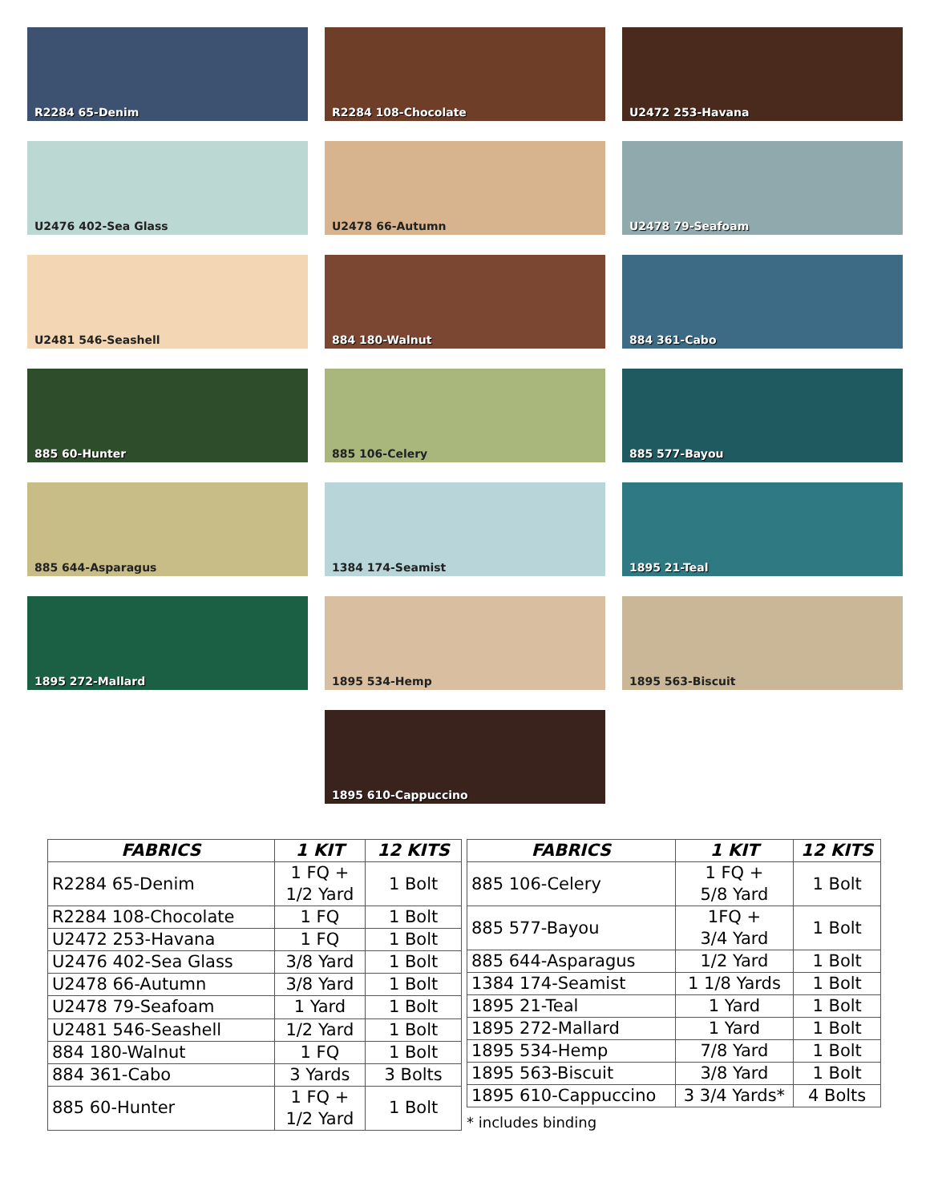R2284 65-Denim
R2284 108-Chocolate
U2472 253-Havana
U2476 402-Sea Glass
U2478 66-Autumn
U2478 79-Seafoam
U2481 546-Seashell
884 180-Walnut
884 361-Cabo
885 60-Hunter
885 106-Celery
885 577-Bayou
885 644-Asparagus
1384 174-Seamist
1895 21-Teal
1895 272-Mallard
1895 534-Hemp
1895 563-Biscuit
1895 610-Cappuccino
| FABRICS | 1 KIT | 12 KITS |
| --- | --- | --- |
| R2284 65-Denim | 1 FQ + 1/2 Yard | 1 Bolt |
| R2284 108-Chocolate | 1 FQ | 1 Bolt |
| U2472 253-Havana | 1 FQ | 1 Bolt |
| U2476 402-Sea Glass | 3/8 Yard | 1 Bolt |
| U2478 66-Autumn | 3/8 Yard | 1 Bolt |
| U2478 79-Seafoam | 1 Yard | 1 Bolt |
| U2481 546-Seashell | 1/2 Yard | 1 Bolt |
| 884 180-Walnut | 1 FQ | 1 Bolt |
| 884 361-Cabo | 3 Yards | 3 Bolts |
| 885 60-Hunter | 1 FQ + 1/2 Yard | 1 Bolt |
| FABRICS | 1 KIT | 12 KITS |
| --- | --- | --- |
| 885 106-Celery | 1 FQ + 5/8 Yard | 1 Bolt |
| 885 577-Bayou | 1FQ + 3/4 Yard | 1 Bolt |
| 885 644-Asparagus | 1/2 Yard | 1 Bolt |
| 1384 174-Seamist | 1 1/8 Yards | 1 Bolt |
| 1895 21-Teal | 1 Yard | 1 Bolt |
| 1895 272-Mallard | 1 Yard | 1 Bolt |
| 1895 534-Hemp | 7/8 Yard | 1 Bolt |
| 1895 563-Biscuit | 3/8 Yard | 1 Bolt |
| 1895 610-Cappuccino | 3 3/4 Yards* | 4 Bolts |
* includes binding